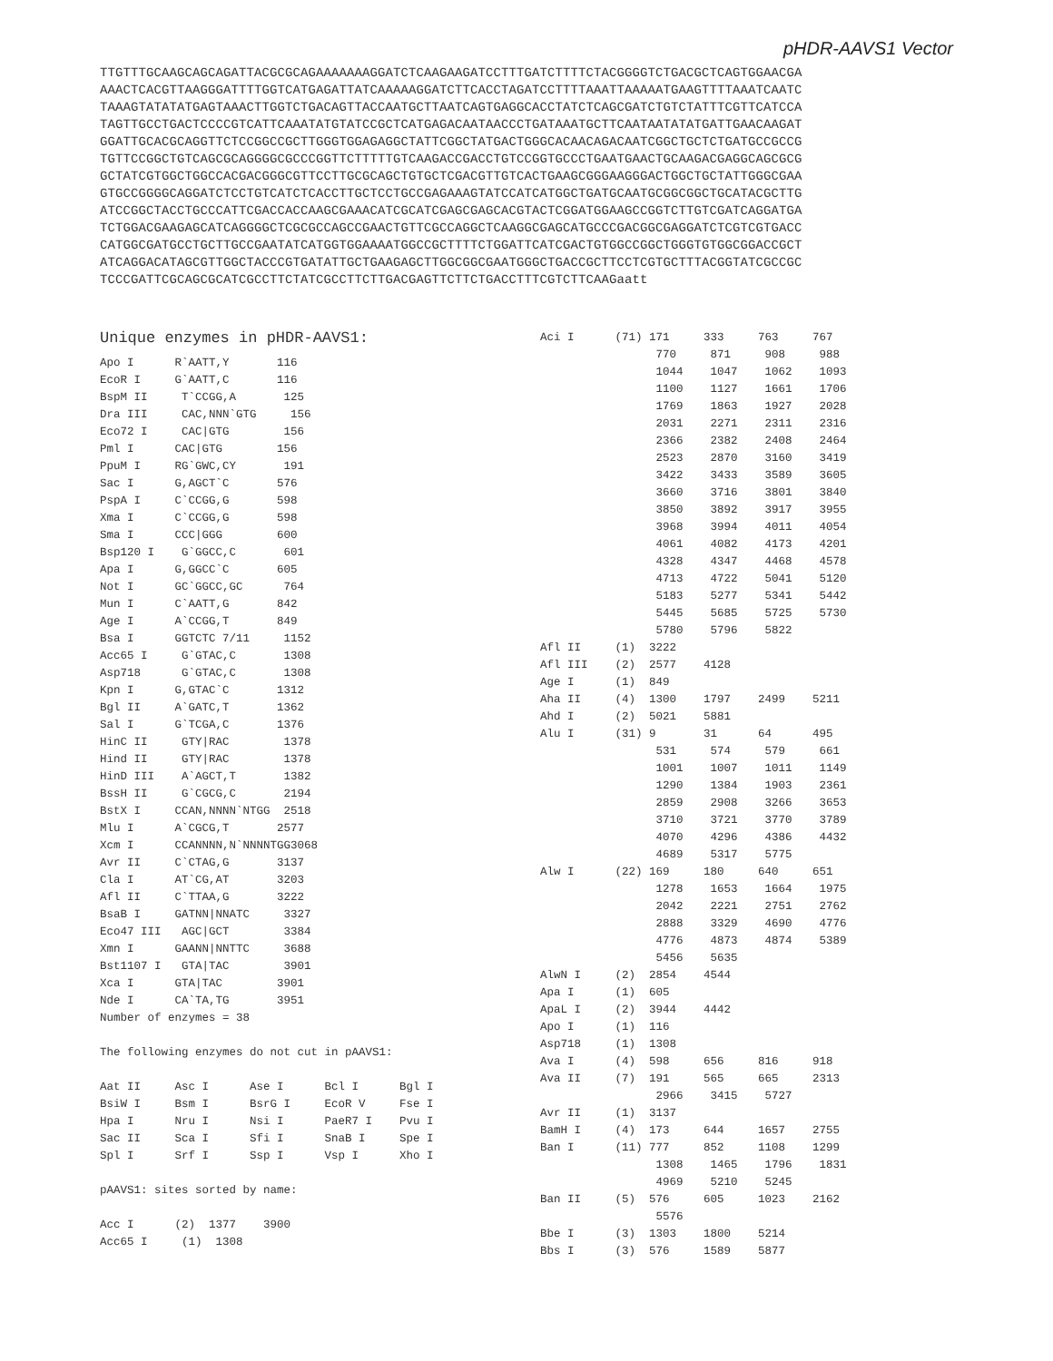pHDR-AAVS1 Vector
TTGTTTGCAAGCAGCAGATTACGCGCAGAAAAAAAGGATCTCAAGAAGATCCTTTGATCTTTTCTACGGGGTCTGACGCTCAGTGGAACGA AAACTCACGTTAAGGGATTTTGGTCATGAGATTATCAAAAAGGATCTTCACCTAGATCCTTTTAAATTAAAAATGAAGTTTTAAATCAATC TAAAGTATATATGAGTAAACTTGGTCTGACAGTTACCAATGCTTAATCAGTGAGGCACCTATCTCAGCGATCTGTCTATTTCGTTCATCCA TAGTTGCCTGACTCCCCGTCATTCAAATATGTATCCGCTCATGAGACAATAACCCTGATAAATGCTTCAATAATATATGATTGAACAAGAT GGATTGCACGCAGGTTCTCCGGCCGCTTGGGTGGAGAGGCTATTCGGCTATGACTGGGCACAACAGACAATCGGCTGCTCTGATGCCGCCG TGTTCCGGCTGTCAGCGCAGGGGCGCCCGGTTCTTTTTGTCAAGACCGACCTGTCCGGTGCCCTGAATGAACTGCAAGACGAGGCAGCGCG GCTATCGTGGCTGGCCACGACGGGCGTTCCTTGCGCAGCTGTGCTCGACGTTGTCACTGAAGCGGGAAGGGACTGGCTGCTATTGGGCGAA GTGCCGGGGCAGGATCTCCTGTCATCTCACCTTGCTCCTGCCGAGAAAGTATCCATCATGGCTGATGCAATGCGGCGGCTGCATACGCTTG ATCCGGCTACCTGCCCATTCGACCACCAAGCGAAACATCGCATCGAGCGAGCACGTACTCGGATGGAAGCCGGTCTTGTCGATCAGGATGA TCTGGACGAAGAGCATCAGGGGCTCGCGCCAGCCGAACTGTTCGCCAGGCTCAAGGCGAGCATGCCCGACGGCGAGGATCTCGTCGTGACC CATGGCGATGCCTGCTTGCCGAATATCATGGTGGAAAATGGCCGCTTTTCTGGATTCATCGACTGTGGCCGGCTGGGTGTGGCGGACCGCT ATCAGGACATAGCGTTGGCTACCCGTGATATTGCTGAAGAGCTTGGCGGCGAATGGGCTGACCGCTTCCTCGTGCTTTACGGTATCGCCGC TCCCGATTCGCAGCGCATCGCCTTCTATCGCCTTCTTGACGAGTTCTTCTGACCTTTCGTCTTCAAGaatt
Unique enzymes in pHDR-AAVS1:
Apo I      R`AATT,Y       116
EcoR I     G`AATT,C       116
BspM II     T`CCGG,A       125
Dra III     CAC,NNN`GTG     156
Eco72 I     CAC|GTG        156
Pml I      CAC|GTG        156
PpuM I     RG`GWC,CY       191
Sac I      G,AGCT`C       576
PspA I     C`CCGG,G       598
Xma I      C`CCGG,G       598
Sma I      CCC|GGG        600
Bsp120 I    G`GGCC,C       601
Apa I      G,GGCC`C       605
Not I      GC`GGCC,GC      764
Mun I      C`AATT,G       842
Age I      A`CCGG,T       849
Bsa I      GGTCTC 7/11     1152
Acc65 I     G`GTAC,C       1308
Asp718      G`GTAC,C       1308
Kpn I      G,GTAC`C       1312
Bgl II     A`GATC,T       1362
Sal I      G`TCGA,C       1376
HinC II     GTY|RAC        1378
Hind II     GTY|RAC        1378
HinD III    A`AGCT,T       1382
BssH II     G`CGCG,C       2194
BstX I     CCAN,NNNN`NTGG  2518
Mlu I      A`CGCG,T       2577
Xcm I      CCANNNN,N`NNNNTGG3068
Avr II     C`CTAG,G       3137
Cla I      AT`CG,AT       3203
Afl II     C`TTAA,G       3222
BsaB I     GATNN|NNATC     3327
Eco47 III   AGC|GCT        3384
Xmn I      GAANN|NNTTC     3688
Bst1107 I   GTA|TAC        3901
Xca I      GTA|TAC        3901
Nde I      CA`TA,TG       3951
Number of enzymes = 38

The following enzymes do not cut in pAAVS1:

Aat II     Asc I      Ase I      Bcl I      Bgl I
BsiW I     Bsm I      BsrG I     EcoR V     Fse I
Hpa I      Nru I      Nsi I      PaeR7 I    Pvu I
Sac II     Sca I      Sfi I      SnaB I     Spe I
Spl I      Srf I      Ssp I      Vsp I      Xho I

pAAVS1: sites sorted by name:

Acc I      (2)  1377    3900
Acc65 I     (1)  1308
Aci I      (71) 171     333     763     767
                 770     871     908     988
                 1044    1047    1062    1093
                 1100    1127    1661    1706
                 1769    1863    1927    2028
                 2031    2271    2311    2316
                 2366    2382    2408    2464
                 2523    2870    3160    3419
                 3422    3433    3589    3605
                 3660    3716    3801    3840
                 3850    3892    3917    3955
                 3968    3994    4011    4054
                 4061    4082    4173    4201
                 4328    4347    4468    4578
                 4713    4722    5041    5120
                 5183    5277    5341    5442
                 5445    5685    5725    5730
                 5780    5796    5822
Afl II     (1)  3222
Afl III    (2)  2577    4128
Age I      (1)  849
Aha II     (4)  1300    1797    2499    5211
Ahd I      (2)  5021    5881
Alu I      (31) 9       31      64      495
                 531     574     579     661
                 1001    1007    1011    1149
                 1290    1384    1903    2361
                 2859    2908    3266    3653
                 3710    3721    3770    3789
                 4070    4296    4386    4432
                 4689    5317    5775
Alw I      (22) 169     180     640     651
                 1278    1653    1664    1975
                 2042    2221    2751    2762
                 2888    3329    4690    4776
                 4776    4873    4874    5389
                 5456    5635
AlwN I     (2)  2854    4544
Apa I      (1)  605
ApaL I     (2)  3944    4442
Apo I      (1)  116
Asp718     (1)  1308
Ava I      (4)  598     656     816     918
Ava II     (7)  191     565     665     2313
                 2966    3415    5727
Avr II     (1)  3137
BamH I     (4)  173     644     1657    2755
Ban I      (11) 777     852     1108    1299
                 1308    1465    1796    1831
                 4969    5210    5245
Ban II     (5)  576     605     1023    2162
                 5576
Bbe I      (3)  1303    1800    5214
Bbs I      (3)  576     1589    5877